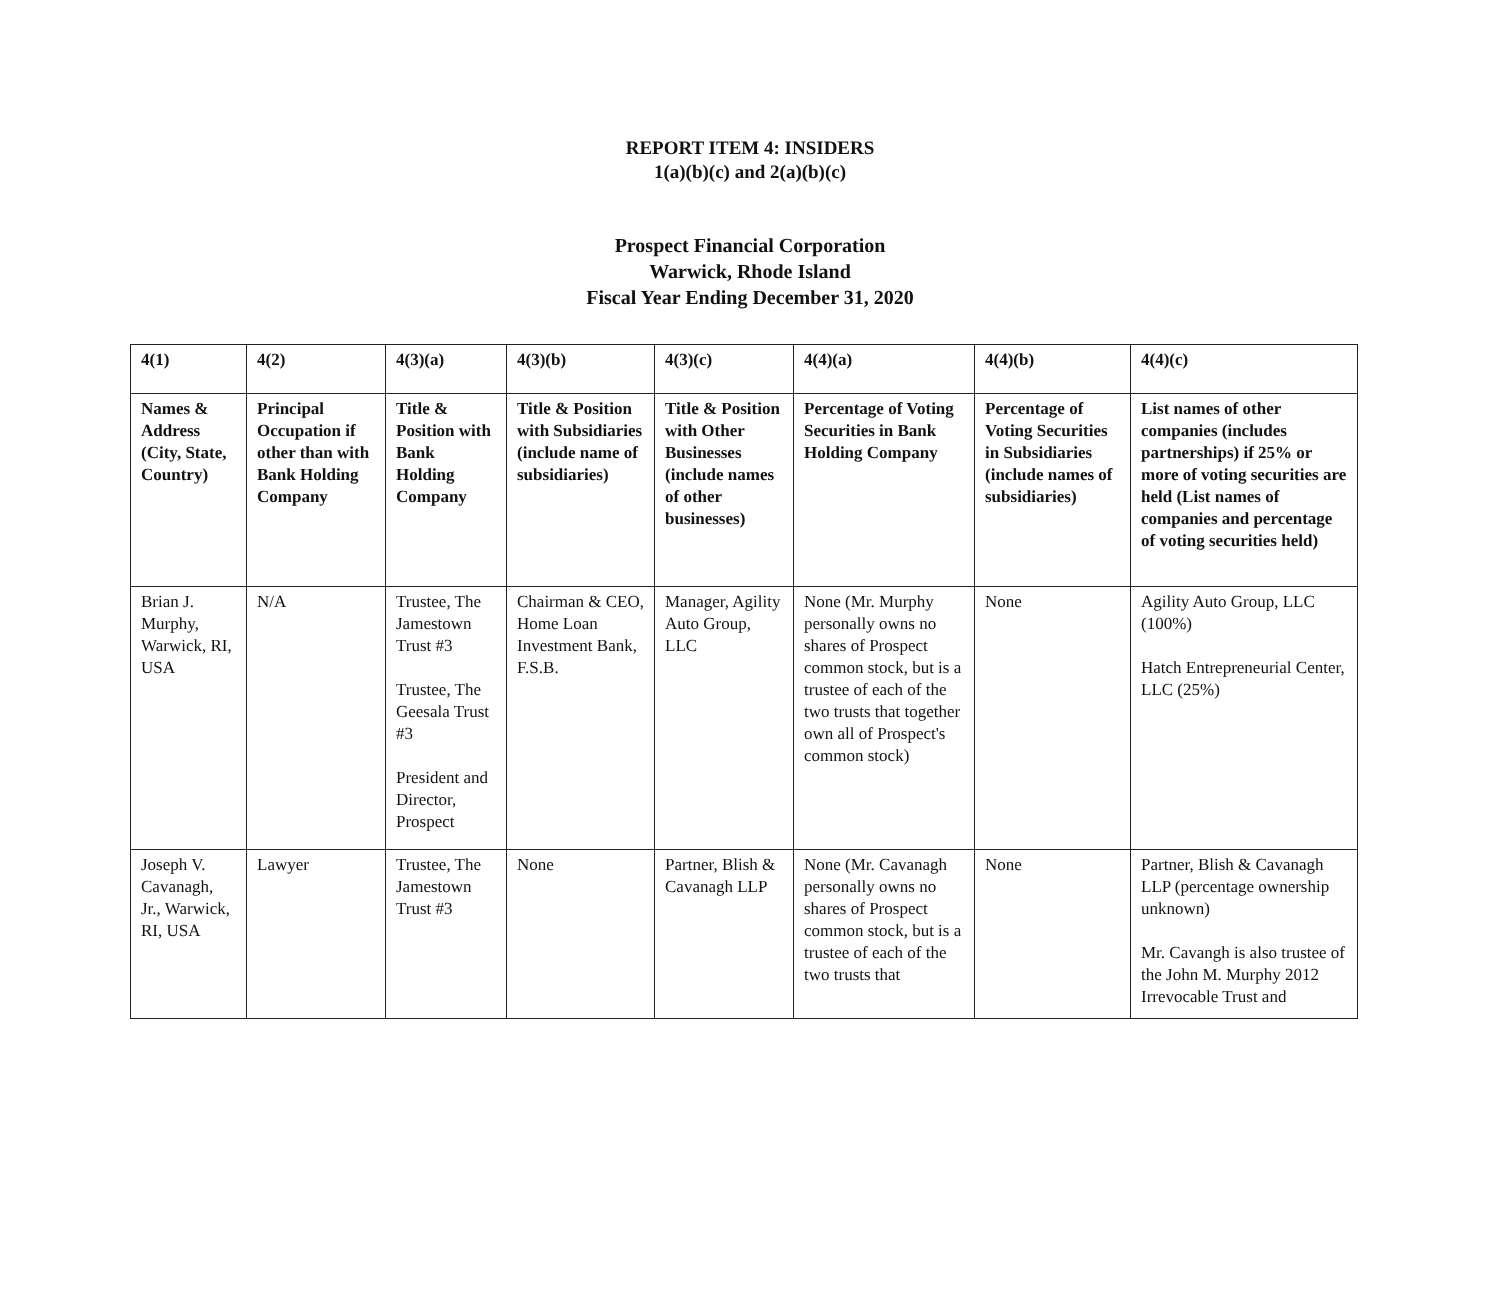REPORT ITEM 4: INSIDERS
1(a)(b)(c) and 2(a)(b)(c)
Prospect Financial Corporation
Warwick, Rhode Island
Fiscal Year Ending December 31, 2020
| 4(1) | 4(2) | 4(3)(a) | 4(3)(b) | 4(3)(c) | 4(4)(a) | 4(4)(b) | 4(4)(c) |
| --- | --- | --- | --- | --- | --- | --- | --- |
| Names & Address (City, State, Country) | Principal Occupation if other than with Bank Holding Company | Title & Position with Bank Holding Company | Title & Position with Subsidiaries (include name of subsidiaries) | Title & Position with Other Businesses (include names of other businesses) | Percentage of Voting Securities in Bank Holding Company | Percentage of Voting Securities in Subsidiaries (include names of subsidiaries) | List names of other companies (includes partnerships) if 25% or more of voting securities are held (List names of companies and percentage of voting securities held) |
| Brian J. Murphy, Warwick, RI, USA | N/A | Trustee, The Jamestown Trust #3 Trustee, The Geesala Trust #3 President and Director, Prospect | Chairman & CEO, Home Loan Investment Bank, F.S.B. | Manager, Agility Auto Group, LLC | None (Mr. Murphy personally owns no shares of Prospect common stock, but is a trustee of each of the two trusts that together own all of Prospect's common stock) | None | Agility Auto Group, LLC (100%) Hatch Entrepreneurial Center, LLC (25%) |
| Joseph V. Cavanagh, Jr., Warwick, RI, USA | Lawyer | Trustee, The Jamestown Trust #3 | None | Partner, Blish & Cavanagh LLP | None (Mr. Cavanagh personally owns no shares of Prospect common stock, but is a trustee of each of the two trusts that | None | Partner, Blish & Cavanagh LLP (percentage ownership unknown) Mr. Cavangh is also trustee of the John M. Murphy 2012 Irrevocable Trust and |